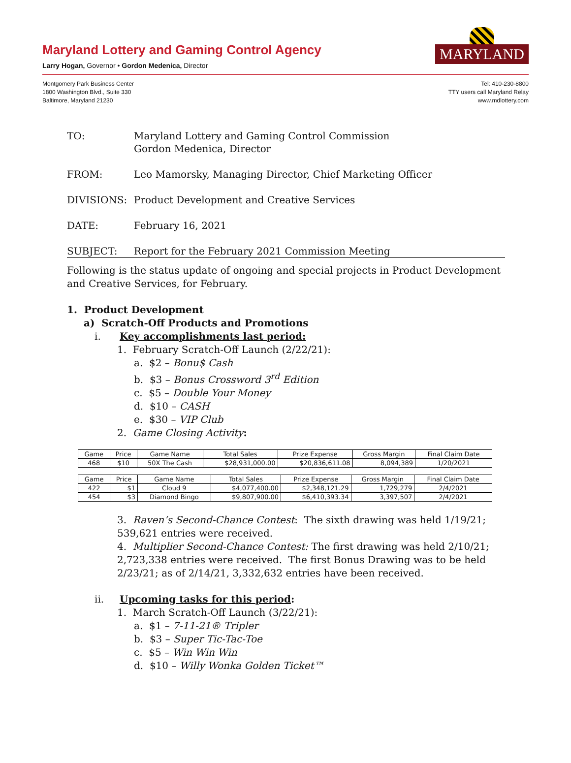Maryland Lottery and Gaming Control Agency
Larry Hogan, Governor • Gordon Medenica, Director
MARYLAND
Montgomery Park Business Center
1800 Washington Blvd., Suite 330
Baltimore, Maryland 21230
Tel: 410-230-8800
TTY users call Maryland Relay
www.mdlottery.com
TO: Maryland Lottery and Gaming Control Commission
Gordon Medenica, Director
FROM: Leo Mamorsky, Managing Director, Chief Marketing Officer
DIVISIONS: Product Development and Creative Services
DATE: February 16, 2021
SUBJECT: Report for the February 2021 Commission Meeting
Following is the status update of ongoing and special projects in Product Development and Creative Services, for February.
1. Product Development
a) Scratch-Off Products and Promotions
i. Key accomplishments last period:
1. February Scratch-Off Launch (2/22/21):
a. $2 – Bonu$ Cash
b. $3 – Bonus Crossword 3<sup>rd</sup> Edition
c. $5 – Double Your Money
d. $10 – CASH
e. $30 – VIP Club
2. Game Closing Activity:
| Game | Price | Game Name | Total Sales | Prize Expense | Gross Margin | Final Claim Date |
| --- | --- | --- | --- | --- | --- | --- |
| 468 | $10 | 50X The Cash | $28,931,000.00 | $20,836,611.08 | 8,094,389 | 1/20/2021 |
| Game | Price | Game Name | Total Sales | Prize Expense | Gross Margin | Final Claim Date |
| --- | --- | --- | --- | --- | --- | --- |
| 422 | $1 | Cloud 9 | $4,077,400.00 | $2,348,121.29 | 1,729,279 | 2/4/2021 |
| 454 | $3 | Diamond Bingo | $9,807,900.00 | $6,410,393.34 | 3,397,507 | 2/4/2021 |
3. Raven’s Second-Chance Contest: The sixth drawing was held 1/19/21; 539,621 entries were received.
4. Multiplier Second-Chance Contest: The first drawing was held 2/10/21; 2,723,338 entries were received. The first Bonus Drawing was to be held 2/23/21; as of 2/14/21, 3,332,632 entries have been received.
ii. Upcoming tasks for this period:
1. March Scratch-Off Launch (3/22/21):
a. $1 – 7-11-21® Tripler
b. $3 – Super Tic-Tac-Toe
c. $5 – Win Win Win
d. $10 – Willy Wonka Golden Ticket™